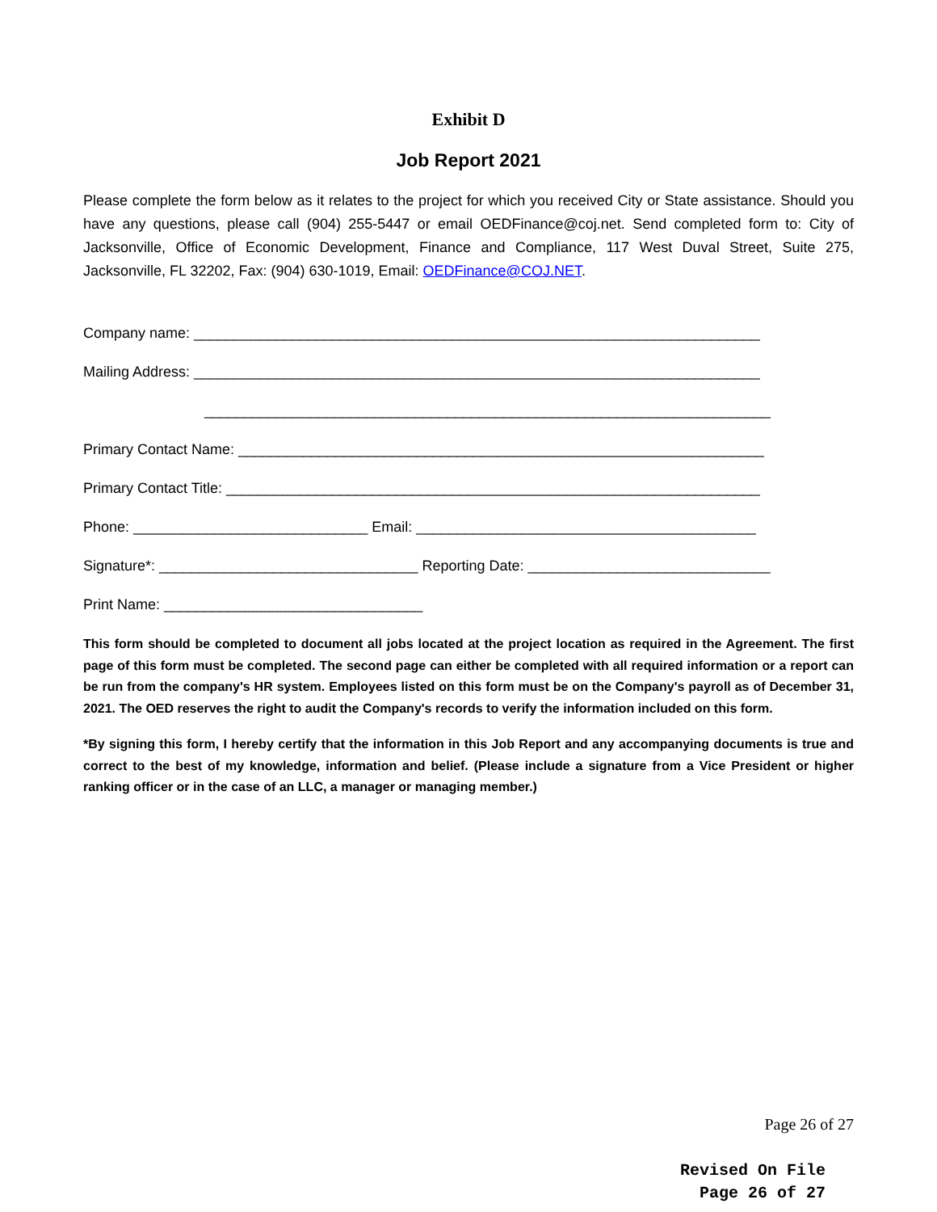Exhibit D
Job Report 2021
Please complete the form below as it relates to the project for which you received City or State assistance. Should you have any questions, please call (904) 255-5447 or email OEDFinance@coj.net. Send completed form to: City of Jacksonville, Office of Economic Development, Finance and Compliance, 117 West Duval Street, Suite 275, Jacksonville, FL 32202, Fax: (904) 630-1019, Email: OEDFinance@COJ.NET.
Company name: ______________________________________________________________________
Mailing Address: ______________________________________________________________________
______________________________________________________________________
Primary Contact Name: _________________________________________________________________
Primary Contact Title: __________________________________________________________________
Phone: _____________________________ Email: __________________________________________
Signature*: ________________________________ Reporting Date: ______________________________
Print Name: ________________________________
This form should be completed to document all jobs located at the project location as required in the Agreement. The first page of this form must be completed. The second page can either be completed with all required information or a report can be run from the company's HR system. Employees listed on this form must be on the Company's payroll as of December 31, 2021. The OED reserves the right to audit the Company's records to verify the information included on this form.
*By signing this form, I hereby certify that the information in this Job Report and any accompanying documents is true and correct to the best of my knowledge, information and belief. (Please include a signature from a Vice President or higher ranking officer or in the case of an LLC, a manager or managing member.)
Page 26 of 27
Revised On File
Page 26 of 27